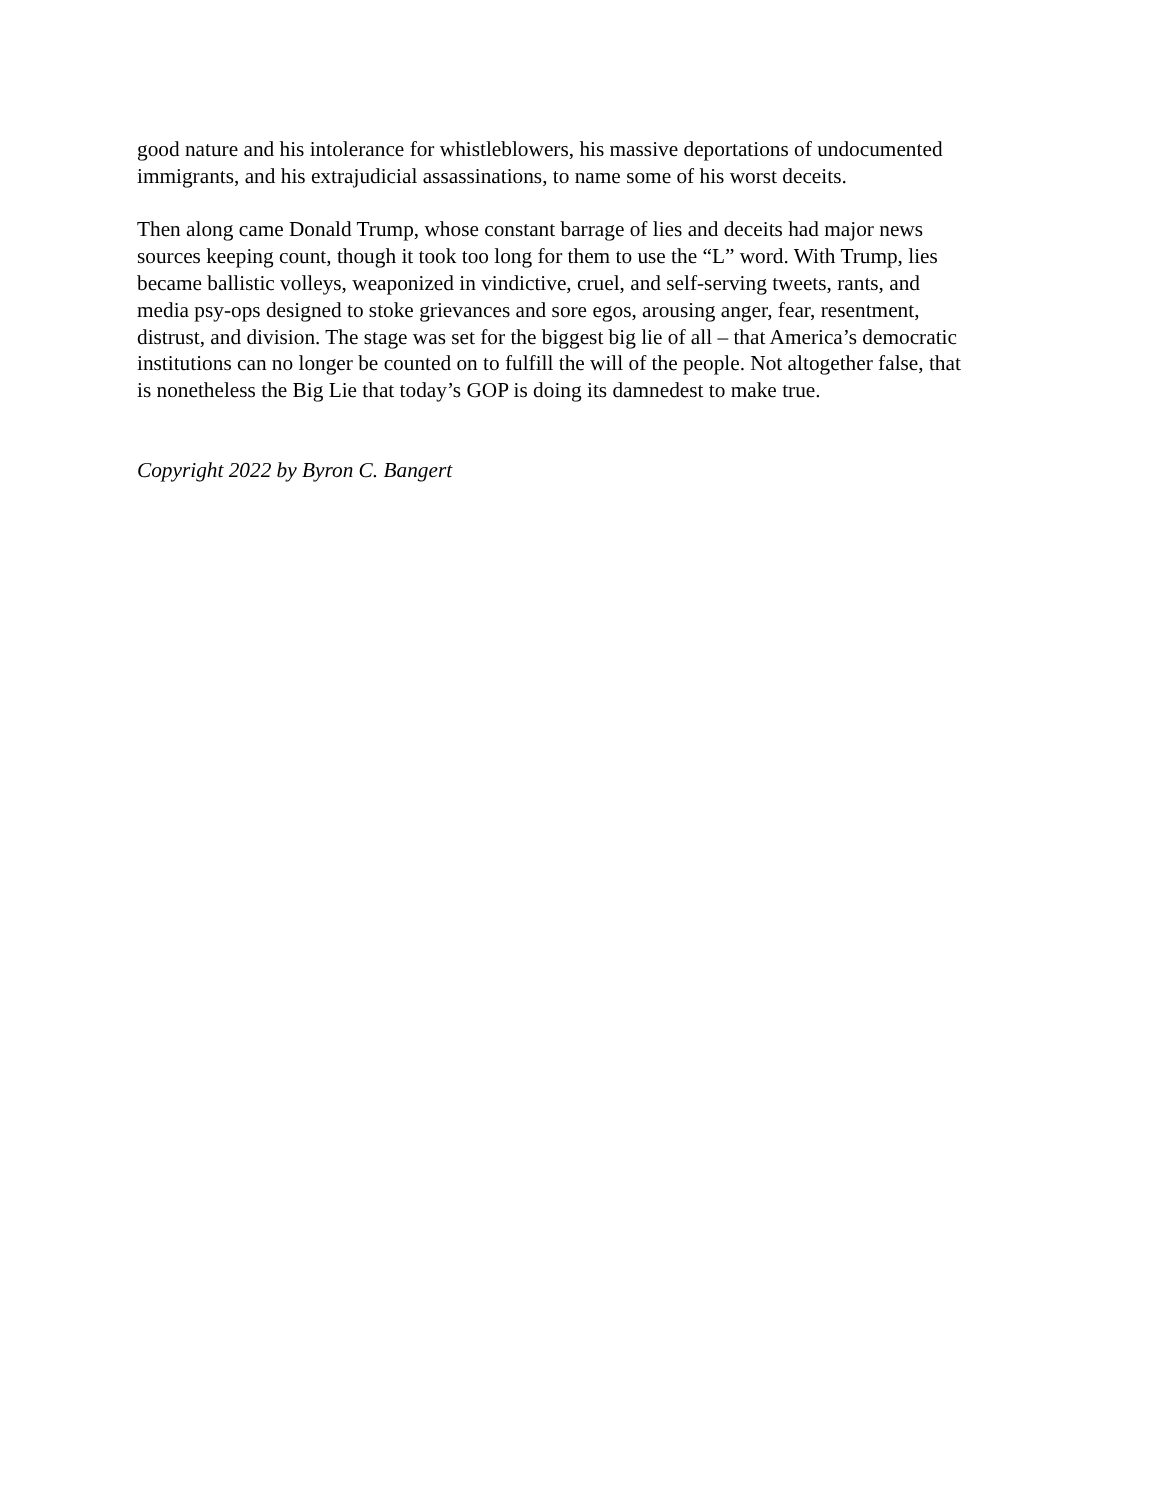good nature and his intolerance for whistleblowers, his massive deportations of undocumented immigrants, and his extrajudicial assassinations, to name some of his worst deceits.
Then along came Donald Trump, whose constant barrage of lies and deceits had major news sources keeping count, though it took too long for them to use the “L” word. With Trump, lies became ballistic volleys, weaponized in vindictive, cruel, and self-serving tweets, rants, and media psy-ops designed to stoke grievances and sore egos, arousing anger, fear, resentment, distrust, and division. The stage was set for the biggest big lie of all – that America’s democratic institutions can no longer be counted on to fulfill the will of the people. Not altogether false, that is nonetheless the Big Lie that today’s GOP is doing its damnedest to make true.
Copyright 2022 by Byron C. Bangert